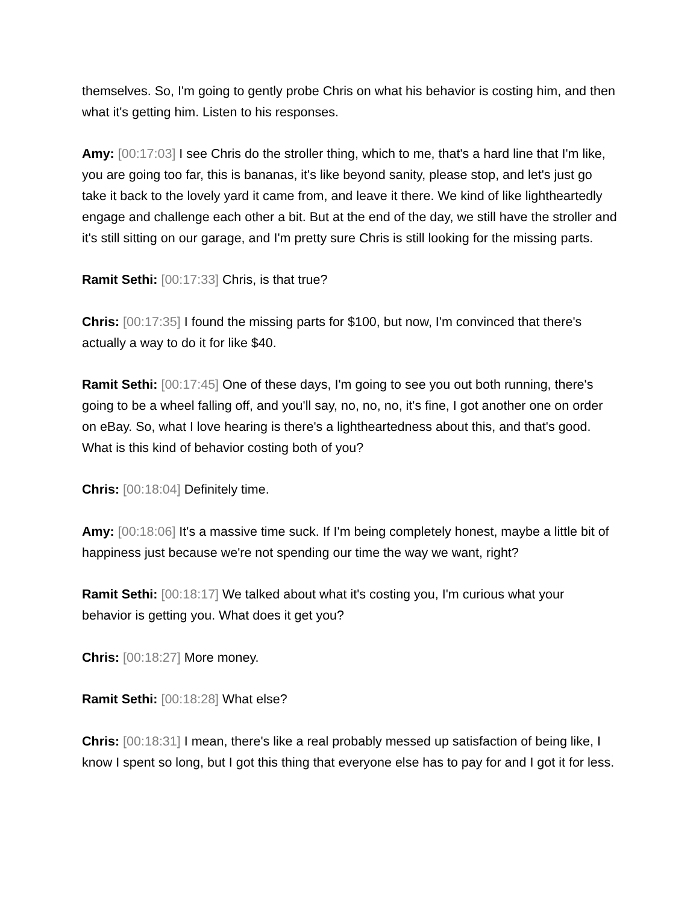themselves. So, I'm going to gently probe Chris on what his behavior is costing him, and then what it's getting him. Listen to his responses.
Amy: [00:17:03] I see Chris do the stroller thing, which to me, that's a hard line that I'm like, you are going too far, this is bananas, it's like beyond sanity, please stop, and let's just go take it back to the lovely yard it came from, and leave it there. We kind of like lightheartedly engage and challenge each other a bit. But at the end of the day, we still have the stroller and it's still sitting on our garage, and I'm pretty sure Chris is still looking for the missing parts.
Ramit Sethi: [00:17:33] Chris, is that true?
Chris: [00:17:35] I found the missing parts for $100, but now, I'm convinced that there's actually a way to do it for like $40.
Ramit Sethi: [00:17:45] One of these days, I'm going to see you out both running, there's going to be a wheel falling off, and you'll say, no, no, no, it's fine, I got another one on order on eBay. So, what I love hearing is there's a lightheartedness about this, and that's good. What is this kind of behavior costing both of you?
Chris: [00:18:04] Definitely time.
Amy: [00:18:06] It's a massive time suck. If I'm being completely honest, maybe a little bit of happiness just because we're not spending our time the way we want, right?
Ramit Sethi: [00:18:17] We talked about what it's costing you, I'm curious what your behavior is getting you. What does it get you?
Chris: [00:18:27] More money.
Ramit Sethi: [00:18:28] What else?
Chris: [00:18:31] I mean, there's like a real probably messed up satisfaction of being like, I know I spent so long, but I got this thing that everyone else has to pay for and I got it for less.